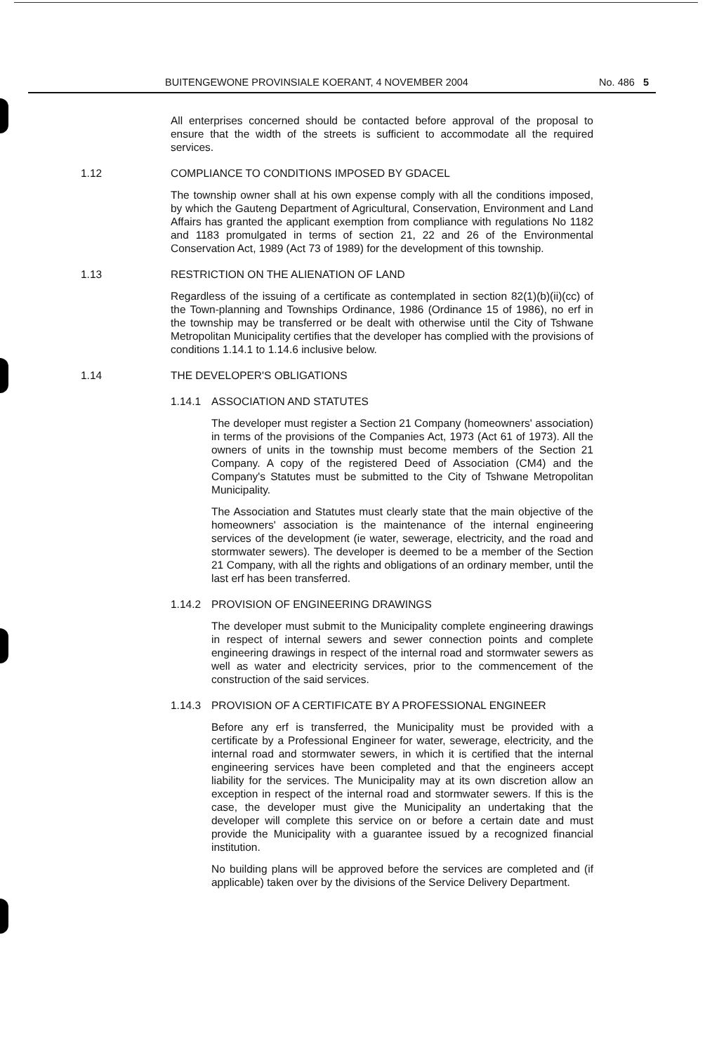BUITENGEWONE PROVINSIALE KOERANT, 4 NOVEMBER 2004 No. 486 5
All enterprises concerned should be contacted before approval of the proposal to ensure that the width of the streets is sufficient to accommodate all the required services.
1.12 COMPLIANCE TO CONDITIONS IMPOSED BY GDACEL
The township owner shall at his own expense comply with all the conditions imposed, by which the Gauteng Department of Agricultural, Conservation, Environment and Land Affairs has granted the applicant exemption from compliance with regulations No 1182 and 1183 promulgated in terms of section 21, 22 and 26 of the Environmental Conservation Act, 1989 (Act 73 of 1989) for the development of this township.
1.13 RESTRICTION ON THE ALIENATION OF LAND
Regardless of the issuing of a certificate as contemplated in section 82(1)(b)(ii)(cc) of the Town-planning and Townships Ordinance, 1986 (Ordinance 15 of 1986), no erf in the township may be transferred or be dealt with otherwise until the City of Tshwane Metropolitan Municipality certifies that the developer has complied with the provisions of conditions 1.14.1 to 1.14.6 inclusive below.
1.14 THE DEVELOPER'S OBLIGATIONS
1.14.1 ASSOCIATION AND STATUTES
The developer must register a Section 21 Company (homeowners' association) in terms of the provisions of the Companies Act, 1973 (Act 61 of 1973). All the owners of units in the township must become members of the Section 21 Company. A copy of the registered Deed of Association (CM4) and the Company's Statutes must be submitted to the City of Tshwane Metropolitan Municipality.
The Association and Statutes must clearly state that the main objective of the homeowners' association is the maintenance of the internal engineering services of the development (ie water, sewerage, electricity, and the road and stormwater sewers). The developer is deemed to be a member of the Section 21 Company, with all the rights and obligations of an ordinary member, until the last erf has been transferred.
1.14.2 PROVISION OF ENGINEERING DRAWINGS
The developer must submit to the Municipality complete engineering drawings in respect of internal sewers and sewer connection points and complete engineering drawings in respect of the internal road and stormwater sewers as well as water and electricity services, prior to the commencement of the construction of the said services.
1.14.3 PROVISION OF A CERTIFICATE BY A PROFESSIONAL ENGINEER
Before any erf is transferred, the Municipality must be provided with a certificate by a Professional Engineer for water, sewerage, electricity, and the internal road and stormwater sewers, in which it is certified that the internal engineering services have been completed and that the engineers accept liability for the services. The Municipality may at its own discretion allow an exception in respect of the internal road and stormwater sewers. If this is the case, the developer must give the Municipality an undertaking that the developer will complete this service on or before a certain date and must provide the Municipality with a guarantee issued by a recognized financial institution.
No building plans will be approved before the services are completed and (if applicable) taken over by the divisions of the Service Delivery Department.